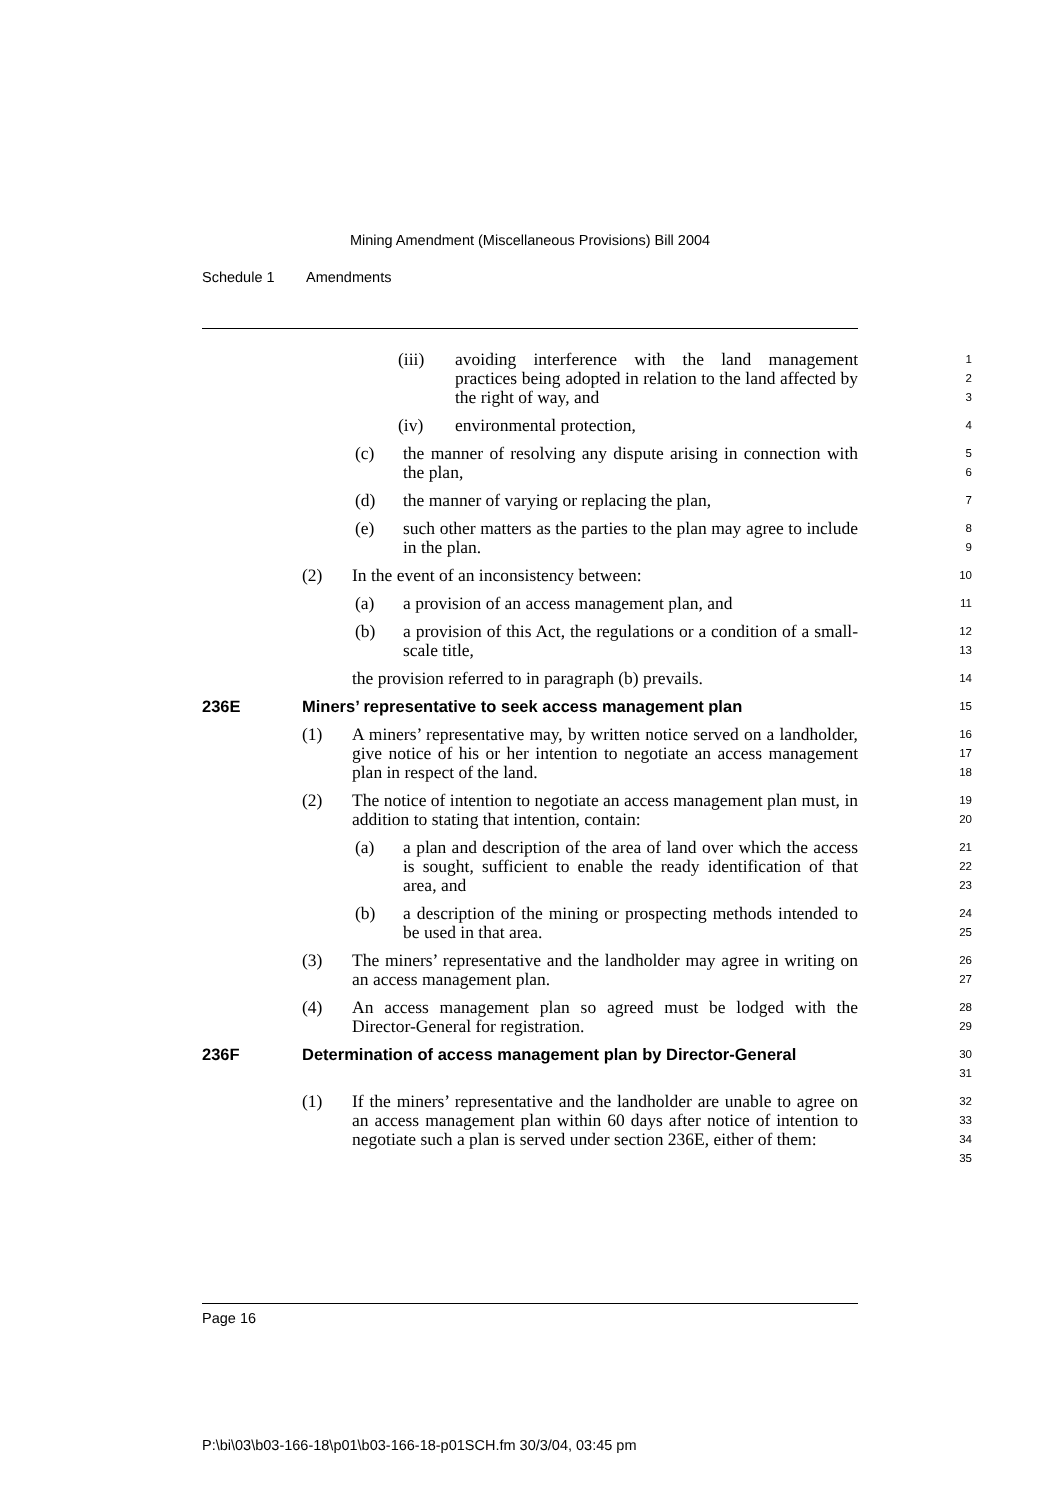Mining Amendment (Miscellaneous Provisions) Bill 2004
Schedule 1 Amendments
(iii) avoiding interference with the land management practices being adopted in relation to the land affected by the right of way, and
1
2
3
(iv) environmental protection,
4
(c) the manner of resolving any dispute arising in connection with the plan,
5
6
(d) the manner of varying or replacing the plan,
7
(e) such other matters as the parties to the plan may agree to include in the plan.
8
9
(2) In the event of an inconsistency between:
10
(a) a provision of an access management plan, and
11
(b) a provision of this Act, the regulations or a condition of a small-scale title,
12
13
the provision referred to in paragraph (b) prevails.
14
236E Miners’ representative to seek access management plan
15
(1) A miners’ representative may, by written notice served on a landholder, give notice of his or her intention to negotiate an access management plan in respect of the land.
16
17
18
(2) The notice of intention to negotiate an access management plan must, in addition to stating that intention, contain:
19
20
(a) a plan and description of the area of land over which the access is sought, sufficient to enable the ready identification of that area, and
21
22
23
(b) a description of the mining or prospecting methods intended to be used in that area.
24
25
(3) The miners’ representative and the landholder may agree in writing on an access management plan.
26
27
(4) An access management plan so agreed must be lodged with the Director-General for registration.
28
29
236F Determination of access management plan by Director-General
30
31
(1) If the miners’ representative and the landholder are unable to agree on an access management plan within 60 days after notice of intention to negotiate such a plan is served under section 236E, either of them:
32
33
34
35
Page 16
P:\bi\03\b03-166-18\p01\b03-166-18-p01SCH.fm 30/3/04, 03:45 pm